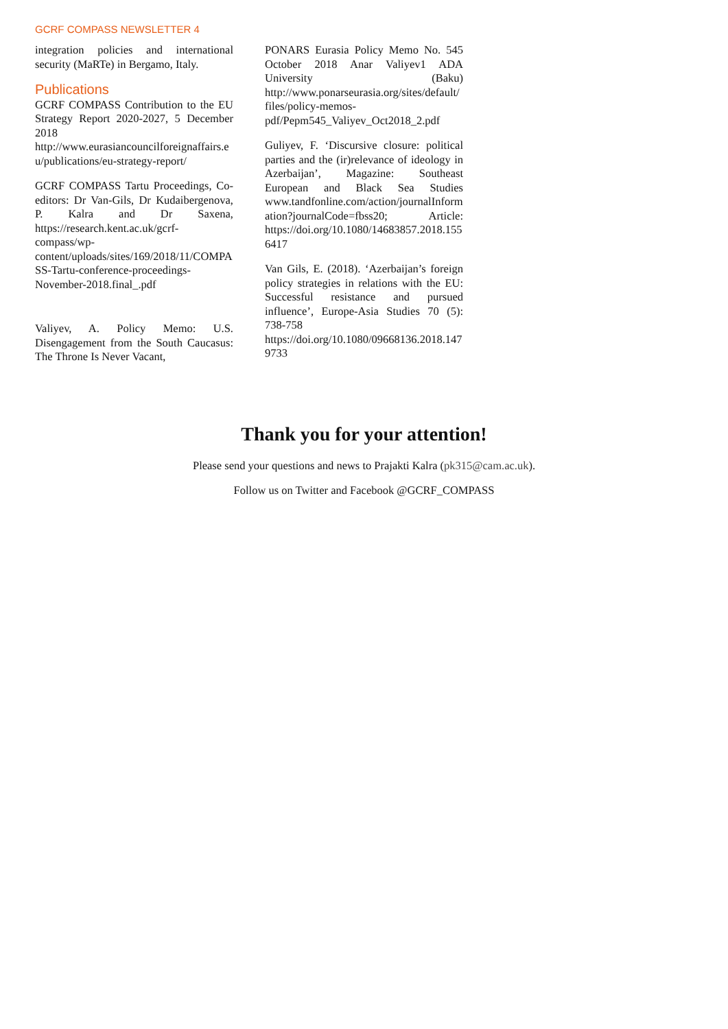GCRF COMPASS NEWSLETTER 4
integration policies and international security (MaRTe) in Bergamo, Italy.
Publications
GCRF COMPASS Contribution to the EU Strategy Report 2020-2027, 5 December 2018 http://www.eurasiancouncilforeignaffairs.eu/publications/eu-strategy-report/
GCRF COMPASS Tartu Proceedings, Co-editors: Dr Van-Gils, Dr Kudaibergenova, P. Kalra and Dr Saxena, https://research.kent.ac.uk/gcrf-compass/wp-content/uploads/sites/169/2018/11/COMPASS-Tartu-conference-proceedings-November-2018.final_.pdf
Valiyev, A. Policy Memo: U.S. Disengagement from the South Caucasus: The Throne Is Never Vacant,
PONARS Eurasia Policy Memo No. 545 October 2018 Anar Valiyev1 ADA University (Baku) http://www.ponarseurasia.org/sites/default/files/policy-memos-pdf/Pepm545_Valiyev_Oct2018_2.pdf
Guliyev, F. ‘Discursive closure: political parties and the (ir)relevance of ideology in Azerbaijan’, Magazine: Southeast European and Black Sea Studies www.tandfonline.com/action/journalInformation?journalCode=fbss20; Article: https://doi.org/10.1080/14683857.2018.1556417
Van Gils, E. (2018). ‘Azerbaijan’s foreign policy strategies in relations with the EU: Successful resistance and pursued influence’, Europe-Asia Studies 70 (5): 738-758 https://doi.org/10.1080/09668136.2018.1479733
Thank you for your attention!
Please send your questions and news to Prajakti Kalra (pk315@cam.ac.uk).
Follow us on Twitter and Facebook @GCRF_COMPASS